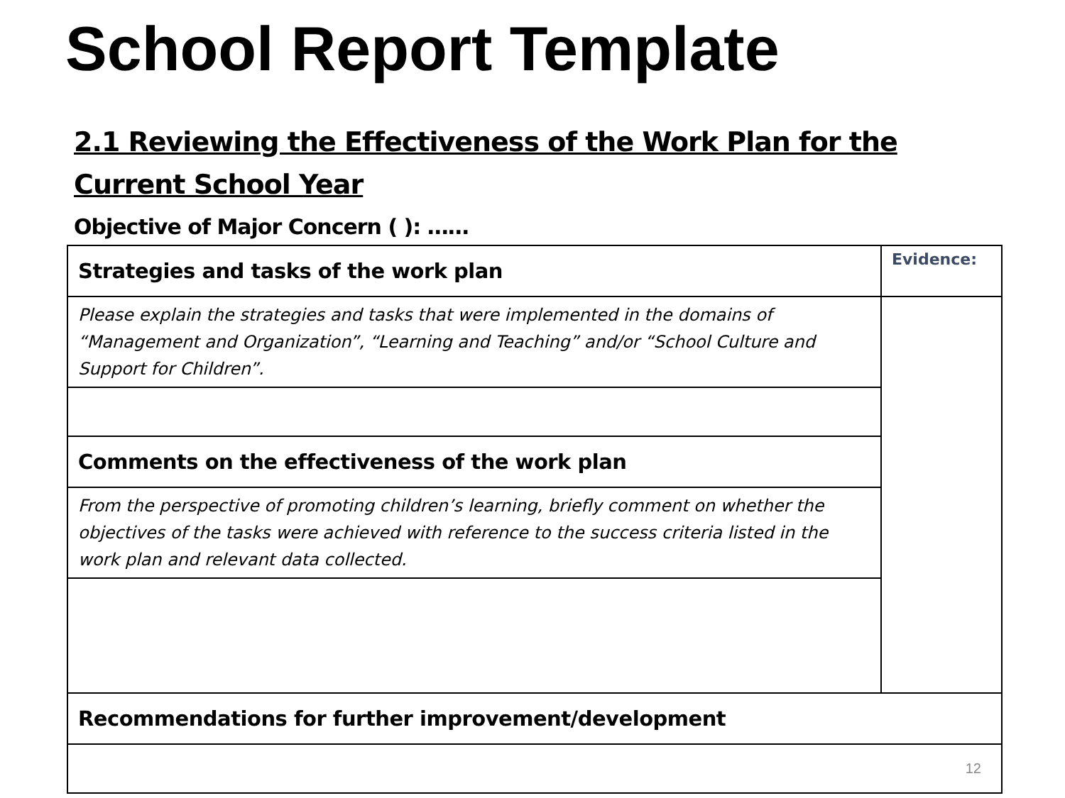School Report Template
2.1 Reviewing the Effectiveness of the Work Plan for the Current School Year
Objective of Major Concern ( ): ……
| Strategies and tasks of the work plan | Evidence: |
| Please explain the strategies and tasks that were implemented in the domains of “Management and Organization”, “Learning and Teaching” and/or “School Culture and Support for Children”. | |
| Comments on the effectiveness of the work plan | |
| From the perspective of promoting children’s learning, briefly comment on whether the objectives of the tasks were achieved with reference to the success criteria listed in the work plan and relevant data collected. | |
| Recommendations for further improvement/development | |
| 12 | |